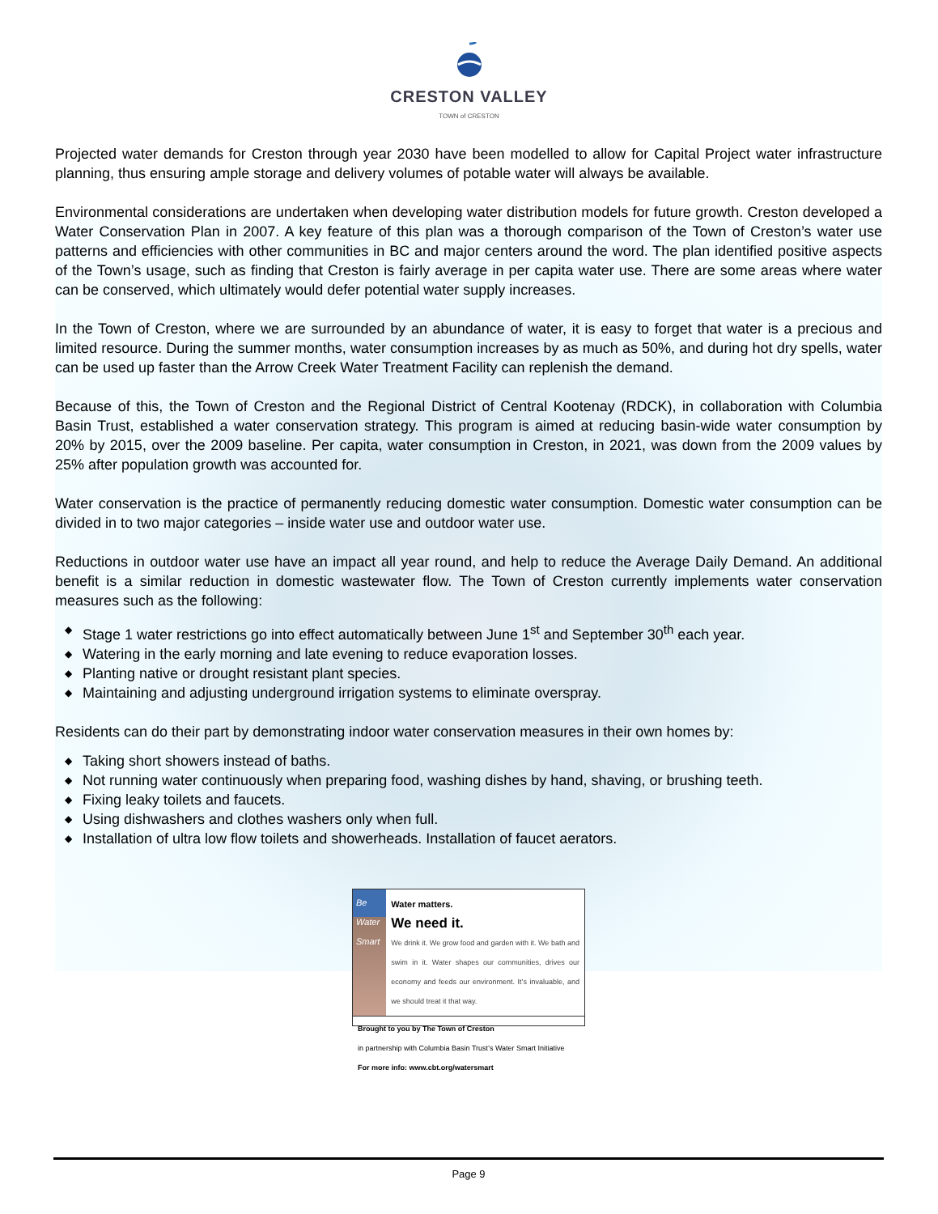CRESTON VALLEY
TOWN of CRESTON
Projected water demands for Creston through year 2030 have been modelled to allow for Capital Project water infrastructure planning, thus ensuring ample storage and delivery volumes of potable water will always be available.
Environmental considerations are undertaken when developing water distribution models for future growth. Creston developed a Water Conservation Plan in 2007. A key feature of this plan was a thorough comparison of the Town of Creston’s water use patterns and efficiencies with other communities in BC and major centers around the word. The plan identified positive aspects of the Town’s usage, such as finding that Creston is fairly average in per capita water use. There are some areas where water can be conserved, which ultimately would defer potential water supply increases.
In the Town of Creston, where we are surrounded by an abundance of water, it is easy to forget that water is a precious and limited resource. During the summer months, water consumption increases by as much as 50%, and during hot dry spells, water can be used up faster than the Arrow Creek Water Treatment Facility can replenish the demand.
Because of this, the Town of Creston and the Regional District of Central Kootenay (RDCK), in collaboration with Columbia Basin Trust, established a water conservation strategy. This program is aimed at reducing basin-wide water consumption by 20% by 2015, over the 2009 baseline. Per capita, water consumption in Creston, in 2021, was down from the 2009 values by 25% after population growth was accounted for.
Water conservation is the practice of permanently reducing domestic water consumption. Domestic water consumption can be divided in to two major categories – inside water use and outdoor water use.
Reductions in outdoor water use have an impact all year round, and help to reduce the Average Daily Demand. An additional benefit is a similar reduction in domestic wastewater flow. The Town of Creston currently implements water conservation measures such as the following:
◆ Stage 1 water restrictions go into effect automatically between June 1<sup>st</sup> and September 30<sup>th</sup> each year.
◆ Watering in the early morning and late evening to reduce evaporation losses.
◆ Planting native or drought resistant plant species.
◆ Maintaining and adjusting underground irrigation systems to eliminate overspray.
Residents can do their part by demonstrating indoor water conservation measures in their own homes by:
◆ Taking short showers instead of baths.
◆ Not running water continuously when preparing food, washing dishes by hand, shaving, or brushing teeth.
◆ Fixing leaky toilets and faucets.
◆ Using dishwashers and clothes washers only when full.
◆ Installation of ultra low flow toilets and showerheads. Installation of faucet aerators.
Be Water Smart Water matters.
We need it.
We drink it. We grow food and garden with it. We bath and swim in it. Water shapes our communities, drives our economy and feeds our environment. It’s invaluable, and we should treat it that way.
Brought to you by The Town of Creston
in partnership with Columbia Basin Trust’s Water Smart Initiative
For more info: www.cbt.org/watersmart
Page 9